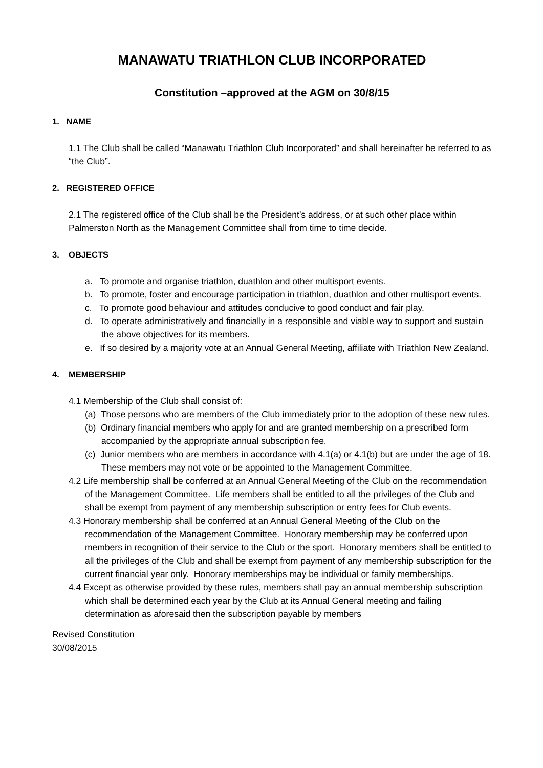MANAWATU TRIATHLON CLUB INCORPORATED
Constitution –approved at the AGM on 30/8/15
1. NAME
1.1 The Club shall be called “Manawatu Triathlon Club Incorporated” and shall hereinafter be referred to as “the Club”.
2. REGISTERED OFFICE
2.1 The registered office of the Club shall be the President’s address, or at such other place within Palmerston North as the Management Committee shall from time to time decide.
3. OBJECTS
a. To promote and organise triathlon, duathlon and other multisport events.
b. To promote, foster and encourage participation in triathlon, duathlon and other multisport events.
c. To promote good behaviour and attitudes conducive to good conduct and fair play.
d. To operate administratively and financially in a responsible and viable way to support and sustain the above objectives for its members.
e. If so desired by a majority vote at an Annual General Meeting, affiliate with Triathlon New Zealand.
4. MEMBERSHIP
4.1 Membership of the Club shall consist of:
(a) Those persons who are members of the Club immediately prior to the adoption of these new rules.
(b) Ordinary financial members who apply for and are granted membership on a prescribed form accompanied by the appropriate annual subscription fee.
(c) Junior members who are members in accordance with 4.1(a) or 4.1(b) but are under the age of 18. These members may not vote or be appointed to the Management Committee.
4.2 Life membership shall be conferred at an Annual General Meeting of the Club on the recommendation of the Management Committee. Life members shall be entitled to all the privileges of the Club and shall be exempt from payment of any membership subscription or entry fees for Club events.
4.3 Honorary membership shall be conferred at an Annual General Meeting of the Club on the recommendation of the Management Committee. Honorary membership may be conferred upon members in recognition of their service to the Club or the sport. Honorary members shall be entitled to all the privileges of the Club and shall be exempt from payment of any membership subscription for the current financial year only. Honorary memberships may be individual or family memberships.
4.4 Except as otherwise provided by these rules, members shall pay an annual membership subscription which shall be determined each year by the Club at its Annual General meeting and failing determination as aforesaid then the subscription payable by members
Revised Constitution
30/08/2015